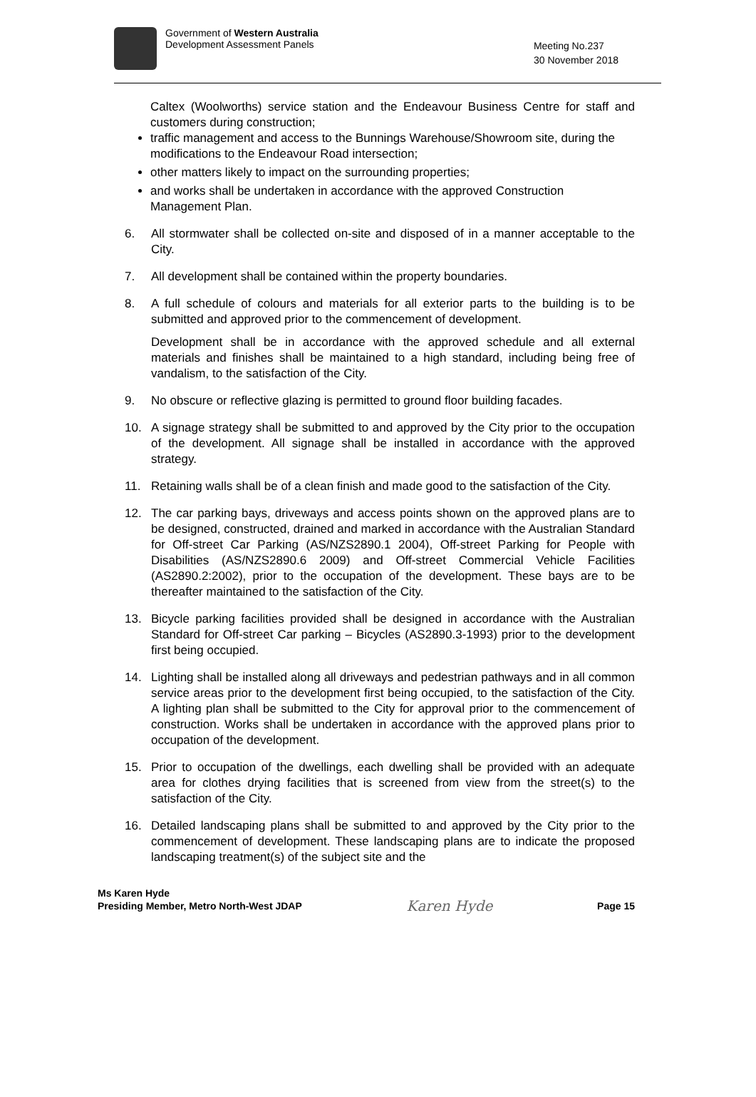Government of Western Australia
Development Assessment Panels
Meeting No.237
30 November 2018
Caltex (Woolworths) service station and the Endeavour Business Centre for staff and customers during construction;
traffic management and access to the Bunnings Warehouse/Showroom site, during the modifications to the Endeavour Road intersection;
other matters likely to impact on the surrounding properties;
and works shall be undertaken in accordance with the approved Construction Management Plan.
6. All stormwater shall be collected on-site and disposed of in a manner acceptable to the City.
7. All development shall be contained within the property boundaries.
8. A full schedule of colours and materials for all exterior parts to the building is to be submitted and approved prior to the commencement of development.
Development shall be in accordance with the approved schedule and all external materials and finishes shall be maintained to a high standard, including being free of vandalism, to the satisfaction of the City.
9. No obscure or reflective glazing is permitted to ground floor building facades.
10. A signage strategy shall be submitted to and approved by the City prior to the occupation of the development. All signage shall be installed in accordance with the approved strategy.
11. Retaining walls shall be of a clean finish and made good to the satisfaction of the City.
12. The car parking bays, driveways and access points shown on the approved plans are to be designed, constructed, drained and marked in accordance with the Australian Standard for Off-street Car Parking (AS/NZS2890.1 2004), Off-street Parking for People with Disabilities (AS/NZS2890.6 2009) and Off-street Commercial Vehicle Facilities (AS2890.2:2002), prior to the occupation of the development. These bays are to be thereafter maintained to the satisfaction of the City.
13. Bicycle parking facilities provided shall be designed in accordance with the Australian Standard for Off-street Car parking – Bicycles (AS2890.3-1993) prior to the development first being occupied.
14. Lighting shall be installed along all driveways and pedestrian pathways and in all common service areas prior to the development first being occupied, to the satisfaction of the City. A lighting plan shall be submitted to the City for approval prior to the commencement of construction. Works shall be undertaken in accordance with the approved plans prior to occupation of the development.
15. Prior to occupation of the dwellings, each dwelling shall be provided with an adequate area for clothes drying facilities that is screened from view from the street(s) to the satisfaction of the City.
16. Detailed landscaping plans shall be submitted to and approved by the City prior to the commencement of development. These landscaping plans are to indicate the proposed landscaping treatment(s) of the subject site and the
Ms Karen Hyde
Presiding Member, Metro North-West JDAP
Karen Hyde
Page 15